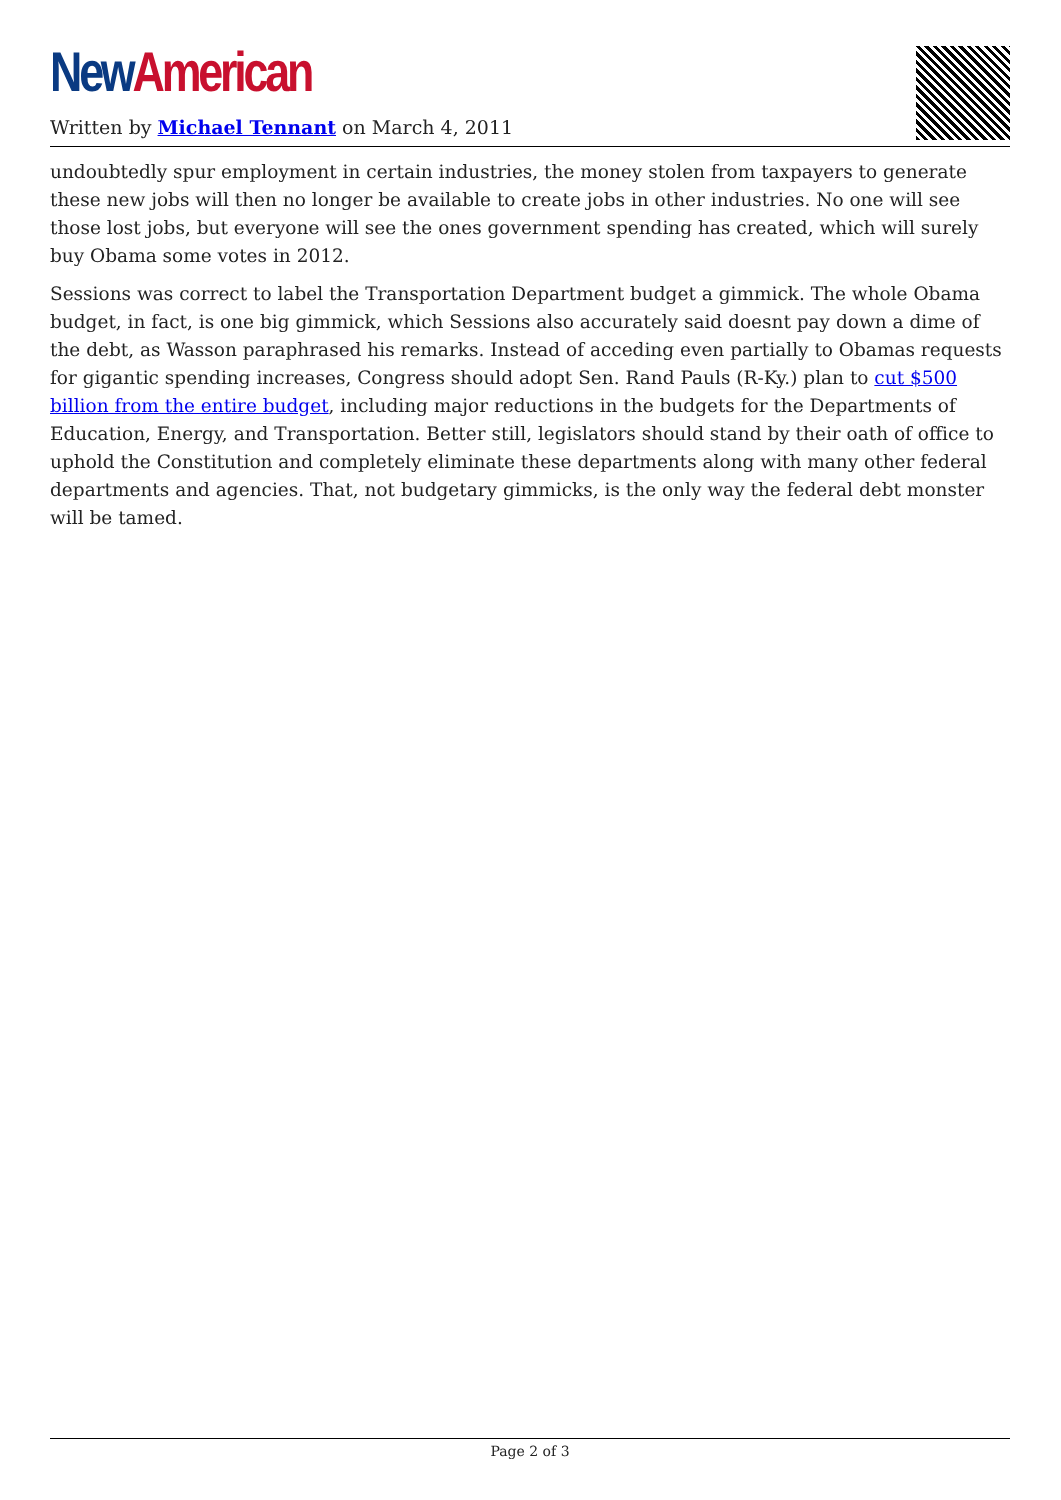New American
Written by Michael Tennant on March 4, 2011
undoubtedly spur employment in certain industries, the money stolen from taxpayers to generate these new jobs will then no longer be available to create jobs in other industries. No one will see those lost jobs, but everyone will see the ones government spending has created, which will surely buy Obama some votes in 2012.
Sessions was correct to label the Transportation Department budget a gimmick. The whole Obama budget, in fact, is one big gimmick, which Sessions also accurately said doesnt pay down a dime of the debt, as Wasson paraphrased his remarks. Instead of acceding even partially to Obamas requests for gigantic spending increases, Congress should adopt Sen. Rand Pauls (R-Ky.) plan to cut $500 billion from the entire budget, including major reductions in the budgets for the Departments of Education, Energy, and Transportation. Better still, legislators should stand by their oath of office to uphold the Constitution and completely eliminate these departments along with many other federal departments and agencies. That, not budgetary gimmicks, is the only way the federal debt monster will be tamed.
Page 2 of 3